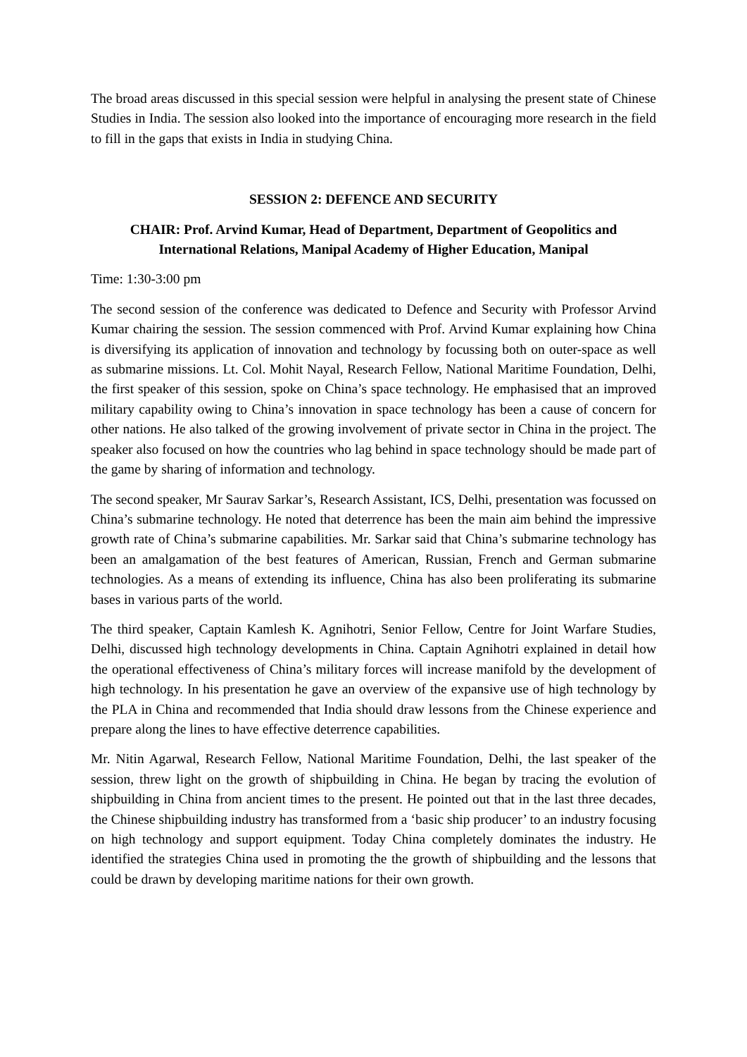The broad areas discussed in this special session were helpful in analysing the present state of Chinese Studies in India. The session also looked into the importance of encouraging more research in the field to fill in the gaps that exists in India in studying China.
SESSION 2: DEFENCE AND SECURITY
CHAIR: Prof. Arvind Kumar, Head of Department, Department of Geopolitics and International Relations, Manipal Academy of Higher Education, Manipal
Time: 1:30-3:00 pm
The second session of the conference was dedicated to Defence and Security with Professor Arvind Kumar chairing the session. The session commenced with Prof. Arvind Kumar explaining how China is diversifying its application of innovation and technology by focussing both on outer-space as well as submarine missions. Lt. Col. Mohit Nayal, Research Fellow, National Maritime Foundation, Delhi, the first speaker of this session, spoke on China’s space technology. He emphasised that an improved military capability owing to China’s innovation in space technology has been a cause of concern for other nations. He also talked of the growing involvement of private sector in China in the project. The speaker also focused on how the countries who lag behind in space technology should be made part of the game by sharing of information and technology.
The second speaker, Mr Saurav Sarkar’s, Research Assistant, ICS, Delhi, presentation was focussed on China’s submarine technology. He noted that deterrence has been the main aim behind the impressive growth rate of China’s submarine capabilities. Mr. Sarkar said that China’s submarine technology has been an amalgamation of the best features of American, Russian, French and German submarine technologies. As a means of extending its influence, China has also been proliferating its submarine bases in various parts of the world.
The third speaker, Captain Kamlesh K. Agnihotri, Senior Fellow, Centre for Joint Warfare Studies, Delhi, discussed high technology developments in China. Captain Agnihotri explained in detail how the operational effectiveness of China’s military forces will increase manifold by the development of high technology. In his presentation he gave an overview of the expansive use of high technology by the PLA in China and recommended that India should draw lessons from the Chinese experience and prepare along the lines to have effective deterrence capabilities.
Mr. Nitin Agarwal, Research Fellow, National Maritime Foundation, Delhi, the last speaker of the session, threw light on the growth of shipbuilding in China. He began by tracing the evolution of shipbuilding in China from ancient times to the present. He pointed out that in the last three decades, the Chinese shipbuilding industry has transformed from a ‘basic ship producer’ to an industry focusing on high technology and support equipment. Today China completely dominates the industry. He identified the strategies China used in promoting the the growth of shipbuilding and the lessons that could be drawn by developing maritime nations for their own growth.